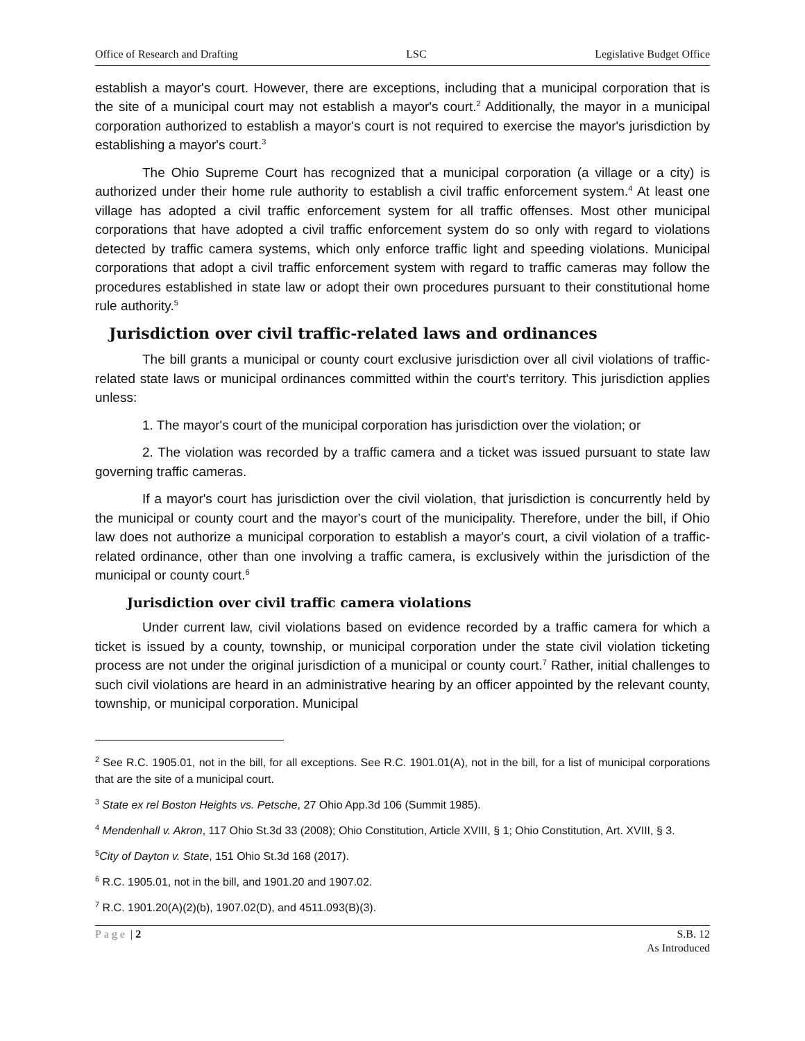Office of Research and Drafting LSC Legislative Budget Office
establish a mayor's court. However, there are exceptions, including that a municipal corporation that is the site of a municipal court may not establish a mayor's court.<sup>2</sup> Additionally, the mayor in a municipal corporation authorized to establish a mayor's court is not required to exercise the mayor's jurisdiction by establishing a mayor's court.<sup>3</sup>
The Ohio Supreme Court has recognized that a municipal corporation (a village or a city) is authorized under their home rule authority to establish a civil traffic enforcement system.<sup>4</sup> At least one village has adopted a civil traffic enforcement system for all traffic offenses. Most other municipal corporations that have adopted a civil traffic enforcement system do so only with regard to violations detected by traffic camera systems, which only enforce traffic light and speeding violations. Municipal corporations that adopt a civil traffic enforcement system with regard to traffic cameras may follow the procedures established in state law or adopt their own procedures pursuant to their constitutional home rule authority.<sup>5</sup>
Jurisdiction over civil traffic-related laws and ordinances
The bill grants a municipal or county court exclusive jurisdiction over all civil violations of traffic-related state laws or municipal ordinances committed within the court's territory. This jurisdiction applies unless:
1. The mayor's court of the municipal corporation has jurisdiction over the violation; or
2. The violation was recorded by a traffic camera and a ticket was issued pursuant to state law governing traffic cameras.
If a mayor's court has jurisdiction over the civil violation, that jurisdiction is concurrently held by the municipal or county court and the mayor's court of the municipality. Therefore, under the bill, if Ohio law does not authorize a municipal corporation to establish a mayor's court, a civil violation of a traffic-related ordinance, other than one involving a traffic camera, is exclusively within the jurisdiction of the municipal or county court.<sup>6</sup>
Jurisdiction over civil traffic camera violations
Under current law, civil violations based on evidence recorded by a traffic camera for which a ticket is issued by a county, township, or municipal corporation under the state civil violation ticketing process are not under the original jurisdiction of a municipal or county court.<sup>7</sup> Rather, initial challenges to such civil violations are heard in an administrative hearing by an officer appointed by the relevant county, township, or municipal corporation. Municipal
<sup>2</sup> See R.C. 1905.01, not in the bill, for all exceptions. See R.C. 1901.01(A), not in the bill, for a list of municipal corporations that are the site of a municipal court.
<sup>3</sup> State ex rel Boston Heights vs. Petsche, 27 Ohio App.3d 106 (Summit 1985).
<sup>4</sup> Mendenhall v. Akron, 117 Ohio St.3d 33 (2008); Ohio Constitution, Article XVIII, § 1; Ohio Constitution, Art. XVIII, § 3.
<sup>5</sup> City of Dayton v. State, 151 Ohio St.3d 168 (2017).
<sup>6</sup> R.C. 1905.01, not in the bill, and 1901.20 and 1907.02.
<sup>7</sup> R.C. 1901.20(A)(2)(b), 1907.02(D), and 4511.093(B)(3).
Page | 2 S.B. 12
As Introduced